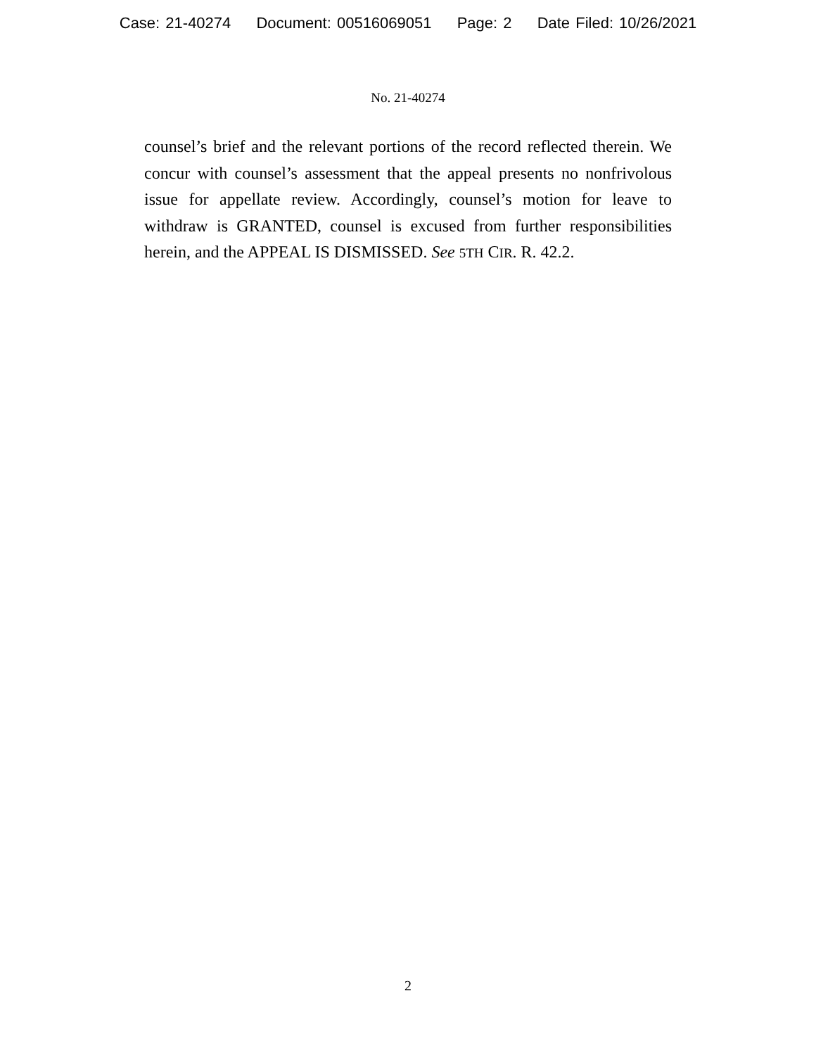Case: 21-40274 Document: 00516069051 Page: 2 Date Filed: 10/26/2021
No. 21-40274
counsel’s brief and the relevant portions of the record reflected therein. We concur with counsel’s assessment that the appeal presents no nonfrivolous issue for appellate review. Accordingly, counsel’s motion for leave to withdraw is GRANTED, counsel is excused from further responsibilities herein, and the APPEAL IS DISMISSED. See 5TH CIR. R. 42.2.
2